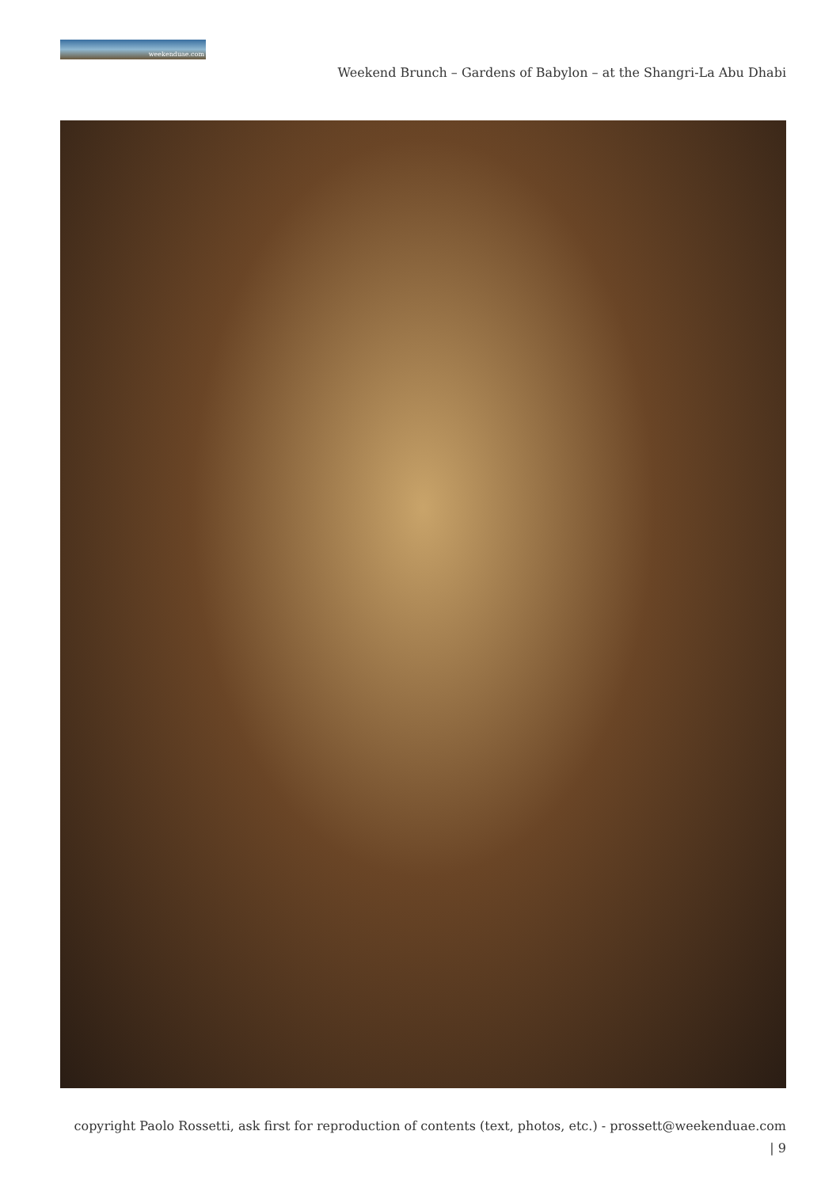weekenduae.com
Weekend Brunch – Gardens of Babylon – at the Shangri-La Abu Dhabi
copyright Paolo Rossetti, ask first for reproduction of contents (text, photos, etc.) - prossett@weekenduae.com
| 9